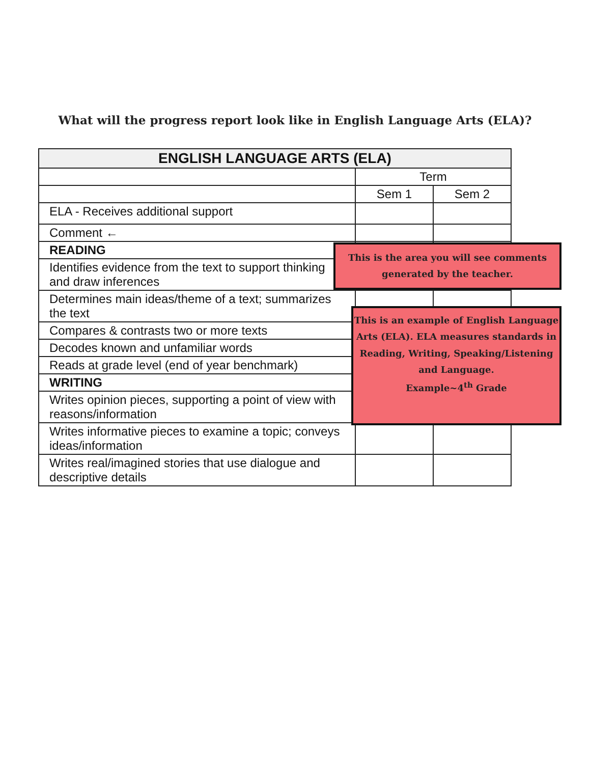What will the progress report look like in English Language Arts (ELA)?
| ENGLISH LANGUAGE ARTS (ELA) | | |
| --- | --- | --- |
| | Term | |
| | Sem 1 | Sem 2 |
| ELA - Receives additional support | | |
| Comment ← | | |
| READING | | |
| Identifies evidence from the text to support thinking and draw inferences | | |
| Determines main ideas/theme of a text; summarizes the text | | |
| Compares & contrasts two or more texts | | |
| Decodes known and unfamiliar words | | |
| Reads at grade level (end of year benchmark) | | |
| WRITING | | |
| Writes opinion pieces, supporting a point of view with reasons/information | | |
| Writes informative pieces to examine a topic; conveys ideas/information | | |
| Writes real/imagined stories that use dialogue and descriptive details | | |
This is the area you will see comments generated by the teacher.
This is an example of English Language Arts (ELA). ELA measures standards in Reading, Writing, Speaking/Listening and Language.
Example~4<sup>th</sup> Grade